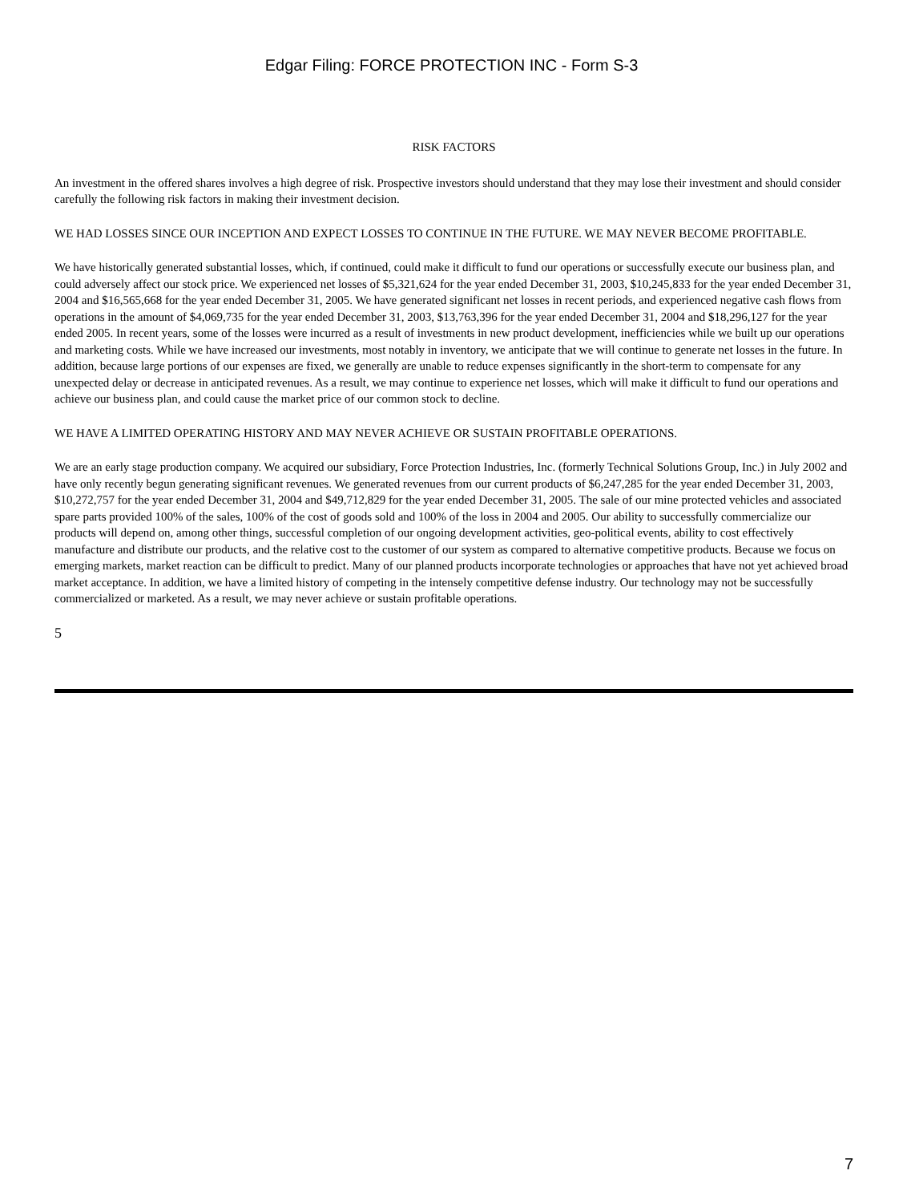Edgar Filing: FORCE PROTECTION INC - Form S-3
RISK FACTORS
An investment in the offered shares involves a high degree of risk. Prospective investors should understand that they may lose their investment and should consider carefully the following risk factors in making their investment decision.
WE HAD LOSSES SINCE OUR INCEPTION AND EXPECT LOSSES TO CONTINUE IN THE FUTURE. WE MAY NEVER BECOME PROFITABLE.
We have historically generated substantial losses, which, if continued, could make it difficult to fund our operations or successfully execute our business plan, and could adversely affect our stock price. We experienced net losses of $5,321,624 for the year ended December 31, 2003, $10,245,833 for the year ended December 31, 2004 and $16,565,668 for the year ended December 31, 2005. We have generated significant net losses in recent periods, and experienced negative cash flows from operations in the amount of $4,069,735 for the year ended December 31, 2003, $13,763,396 for the year ended December 31, 2004 and $18,296,127 for the year ended 2005. In recent years, some of the losses were incurred as a result of investments in new product development, inefficiencies while we built up our operations and marketing costs. While we have increased our investments, most notably in inventory, we anticipate that we will continue to generate net losses in the future. In addition, because large portions of our expenses are fixed, we generally are unable to reduce expenses significantly in the short-term to compensate for any unexpected delay or decrease in anticipated revenues. As a result, we may continue to experience net losses, which will make it difficult to fund our operations and achieve our business plan, and could cause the market price of our common stock to decline.
WE HAVE A LIMITED OPERATING HISTORY AND MAY NEVER ACHIEVE OR SUSTAIN PROFITABLE OPERATIONS.
We are an early stage production company. We acquired our subsidiary, Force Protection Industries, Inc. (formerly Technical Solutions Group, Inc.) in July 2002 and have only recently begun generating significant revenues. We generated revenues from our current products of $6,247,285 for the year ended December 31, 2003, $10,272,757 for the year ended December 31, 2004 and $49,712,829 for the year ended December 31, 2005. The sale of our mine protected vehicles and associated spare parts provided 100% of the sales, 100% of the cost of goods sold and 100% of the loss in 2004 and 2005. Our ability to successfully commercialize our products will depend on, among other things, successful completion of our ongoing development activities, geo-political events, ability to cost effectively manufacture and distribute our products, and the relative cost to the customer of our system as compared to alternative competitive products. Because we focus on emerging markets, market reaction can be difficult to predict. Many of our planned products incorporate technologies or approaches that have not yet achieved broad market acceptance. In addition, we have a limited history of competing in the intensely competitive defense industry. Our technology may not be successfully commercialized or marketed. As a result, we may never achieve or sustain profitable operations.
5
7